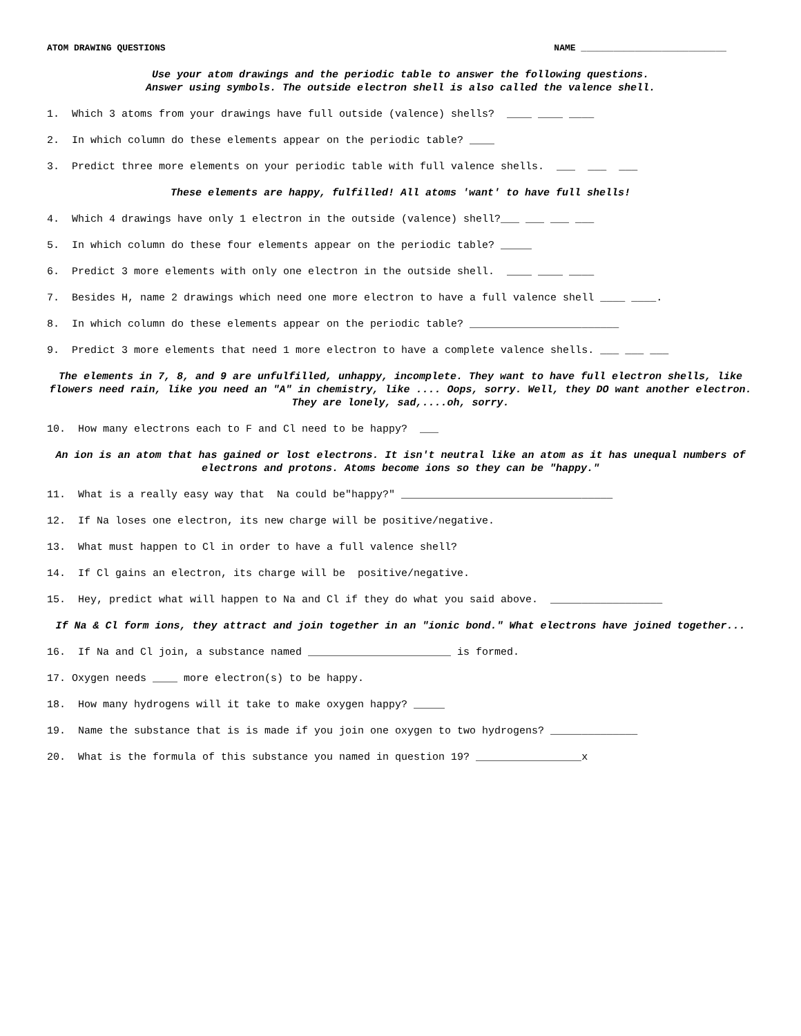ATOM DRAWING QUESTIONS NAME ___________________________
Use your atom drawings and the periodic table to answer the following questions.
Answer using symbols. The outside electron shell is also called the valence shell.
1. Which 3 atoms from your drawings have full outside (valence) shells? ____ ____ ____
2. In which column do these elements appear on the periodic table? ____
3. Predict three more elements on your periodic table with full valence shells. ___ ___ ___
These elements are happy, fulfilled! All atoms 'want' to have full shells!
4. Which 4 drawings have only 1 electron in the outside (valence) shell?___ ___ ___ ___
5. In which column do these four elements appear on the periodic table? _____
6. Predict 3 more elements with only one electron in the outside shell. ____ ____ ____
7. Besides H, name 2 drawings which need one more electron to have a full valence shell ____ ____.
8. In which column do these elements appear on the periodic table? ________________________
9. Predict 3 more elements that need 1 more electron to have a complete valence shells. ___ ___ ___
The elements in 7, 8, and 9 are unfulfilled, unhappy, incomplete. They want to have full electron shells, like flowers need rain, like you need an "A" in chemistry, like .... Oops, sorry. Well, they DO want another electron. They are lonely, sad,....oh, sorry.
10. How many electrons each to F and Cl need to be happy? ___
An ion is an atom that has gained or lost electrons. It isn't neutral like an atom as it has unequal numbers of electrons and protons. Atoms become ions so they can be "happy."
11. What is a really easy way that Na could be"happy?" __________________________________
12. If Na loses one electron, its new charge will be positive/negative.
13. What must happen to Cl in order to have a full valence shell?
14. If Cl gains an electron, its charge will be positive/negative.
15. Hey, predict what will happen to Na and Cl if they do what you said above. __________________
If Na & Cl form ions, they attract and join together in an "ionic bond." What electrons have joined together...
16. If Na and Cl join, a substance named _______________________ is formed.
17. Oxygen needs ____ more electron(s) to be happy.
18. How many hydrogens will it take to make oxygen happy? _____
19. Name the substance that is is made if you join one oxygen to two hydrogens? ______________
20. What is the formula of this substance you named in question 19? _________________x